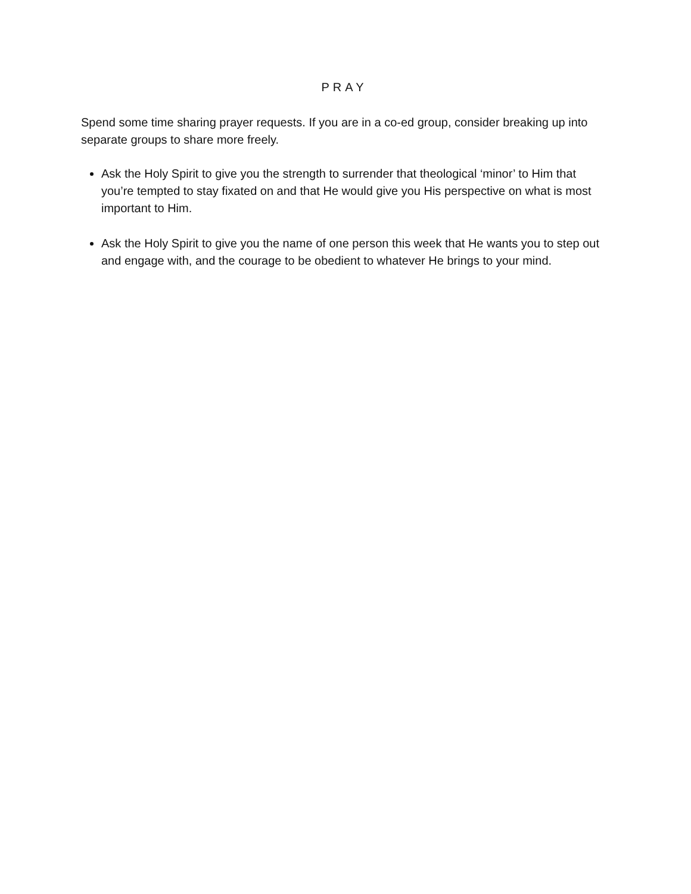PRAY
Spend some time sharing prayer requests. If you are in a co-ed group, consider breaking up into separate groups to share more freely.
Ask the Holy Spirit to give you the strength to surrender that theological ‘minor’ to Him that you’re tempted to stay fixated on and that He would give you His perspective on what is most important to Him.
Ask the Holy Spirit to give you the name of one person this week that He wants you to step out and engage with, and the courage to be obedient to whatever He brings to your mind.